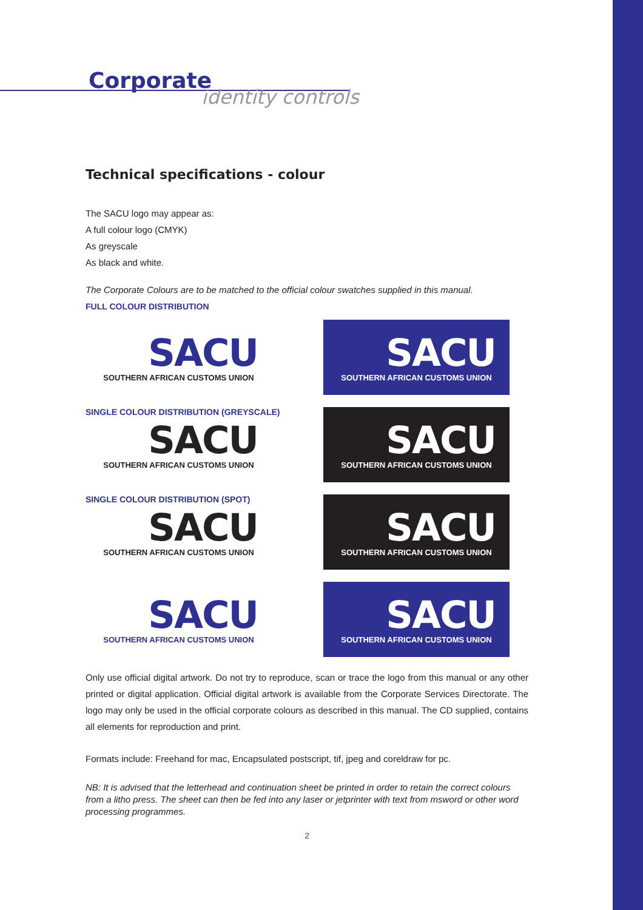Corporate
identity controls
Technical specifications - colour
The SACU logo may appear as:
A full colour logo (CMYK)
As greyscale
As black and white.
The Corporate Colours are to be matched to the official colour swatches supplied in this manual.
FULL COLOUR DISTRIBUTION
SACU
SOUTHERN AFRICAN CUSTOMS UNION
SACU
SOUTHERN AFRICAN CUSTOMS UNION
SINGLE COLOUR DISTRIBUTION (GREYSCALE)
SACU
SOUTHERN AFRICAN CUSTOMS UNION
SACU
SOUTHERN AFRICAN CUSTOMS UNION
SINGLE COLOUR DISTRIBUTION (SPOT)
SACU
SOUTHERN AFRICAN CUSTOMS UNION
SACU
SOUTHERN AFRICAN CUSTOMS UNION
SACU
SOUTHERN AFRICAN CUSTOMS UNION
SACU
SOUTHERN AFRICAN CUSTOMS UNION
Only use official digital artwork. Do not try to reproduce, scan or trace the logo from this manual or any other printed or digital application. Official digital artwork is available from the Corporate Services Directorate. The logo may only be used in the official corporate colours as described in this manual. The CD supplied, contains all elements for reproduction and print.
Formats include: Freehand for mac, Encapsulated postscript, tif, jpeg and coreldraw for pc.
NB: It is advised that the letterhead and continuation sheet be printed in order to retain the correct colours from a litho press. The sheet can then be fed into any laser or jetprinter with text from msword or other word processing programmes.
2